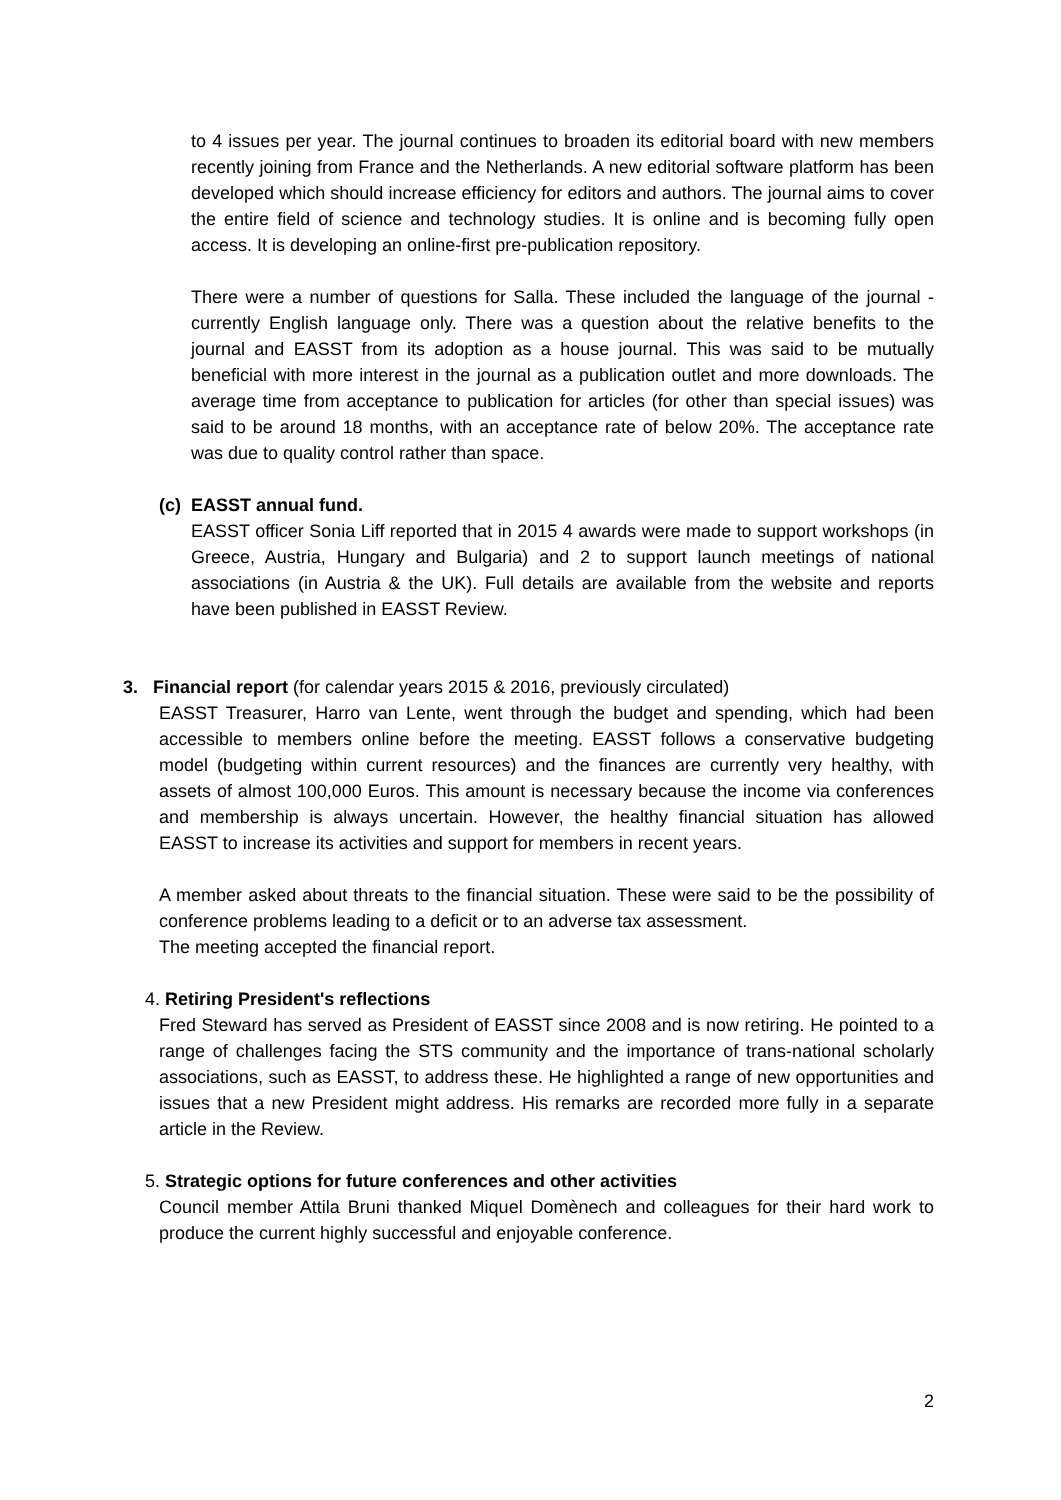to 4 issues per year. The journal continues to broaden its editorial board with new members recently joining from France and the Netherlands. A new editorial software platform has been developed which should increase efficiency for editors and authors. The journal aims to cover the entire field of science and technology studies. It is online and is becoming fully open access. It is developing an online-first pre-publication repository.
There were a number of questions for Salla. These included the language of the journal - currently English language only. There was a question about the relative benefits to the journal and EASST from its adoption as a house journal. This was said to be mutually beneficial with more interest in the journal as a publication outlet and more downloads. The average time from acceptance to publication for articles (for other than special issues) was said to be around 18 months, with an acceptance rate of below 20%. The acceptance rate was due to quality control rather than space.
(c) EASST annual fund.
EASST officer Sonia Liff reported that in 2015 4 awards were made to support workshops (in Greece, Austria, Hungary and Bulgaria) and 2 to support launch meetings of national associations (in Austria & the UK). Full details are available from the website and reports have been published in EASST Review.
3. Financial report (for calendar years 2015 & 2016, previously circulated)
EASST Treasurer, Harro van Lente, went through the budget and spending, which had been accessible to members online before the meeting. EASST follows a conservative budgeting model (budgeting within current resources) and the finances are currently very healthy, with assets of almost 100,000 Euros. This amount is necessary because the income via conferences and membership is always uncertain. However, the healthy financial situation has allowed EASST to increase its activities and support for members in recent years.
A member asked about threats to the financial situation. These were said to be the possibility of conference problems leading to a deficit or to an adverse tax assessment.
The meeting accepted the financial report.
4. Retiring President's reflections
Fred Steward has served as President of EASST since 2008 and is now retiring. He pointed to a range of challenges facing the STS community and the importance of trans-national scholarly associations, such as EASST, to address these. He highlighted a range of new opportunities and issues that a new President might address. His remarks are recorded more fully in a separate article in the Review.
5. Strategic options for future conferences and other activities
Council member Attila Bruni thanked Miquel Domènech and colleagues for their hard work to produce the current highly successful and enjoyable conference.
2